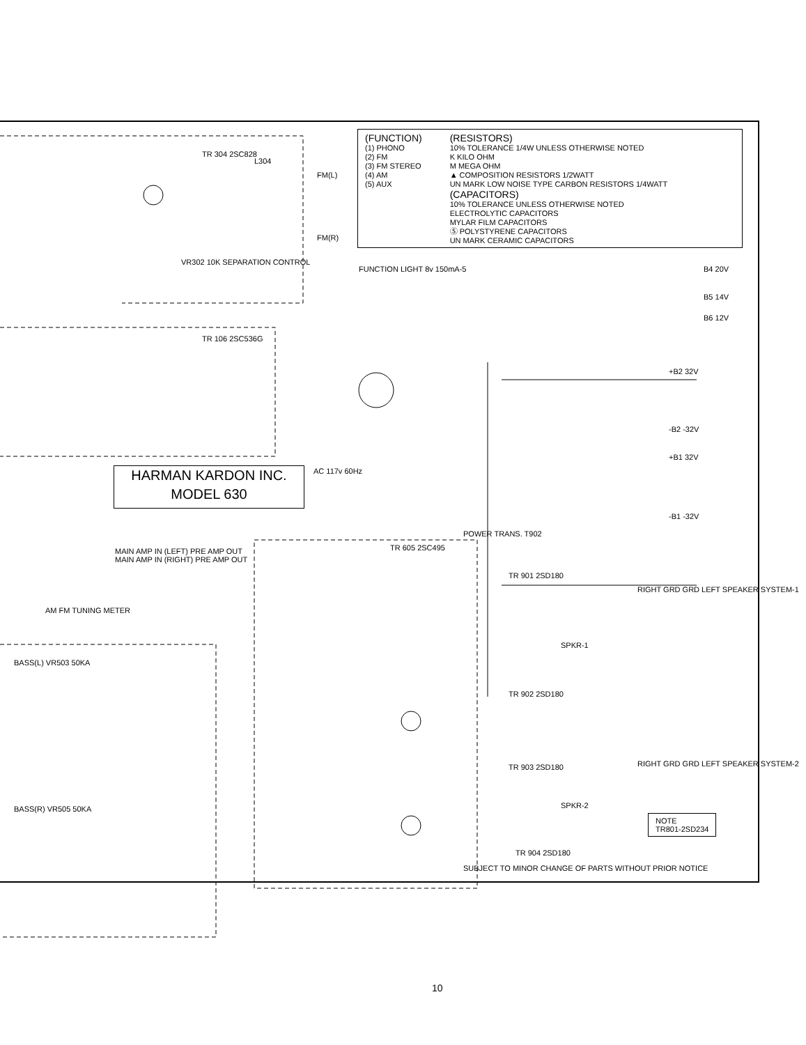(FUNCTION)
(1) PHONO
(2) FM
(3) FM STEREO
(4) AM
(5) AUX
(RESISTORS)
10% TOLERANCE 1/4W UNLESS OTHERWISE NOTED
K KILO OHM
M MEGA OHM
▲ COMPOSITION RESISTORS 1/2WATT
UN MARK LOW NOISE TYPE CARBON RESISTORS 1/4WATT
(CAPACITORS)
10% TOLERANCE UNLESS OTHERWISE NOTED
ELECTROLYTIC CAPACITORS
MYLAR FILM CAPACITORS
Ⓢ POLYSTYRENE CAPACITORS
UN MARK CERAMIC CAPACITORS
HARMAN KARDON INC.
MODEL 630
TR 304 2SC828
L304
FM(L)
FM(R)
VR302 10K SEPARATION CONTROL
FUNCTION LIGHT 8v 150mA-5 B4 20V
B5 14V
B6 12V
TR 106 2SC536G
+B2 32V
-B2 -32V
+B1 32V
-B1 -32V
AC 117v 60Hz
POWER TRANS. T902
MAIN AMP IN (LEFT) PRE AMP OUT
MAIN AMP IN (RIGHT) PRE AMP OUT
AM FM TUNING METER
TR 605 2SC495
TR 901 2SD180
TR 902 2SD180
TR 903 2SD180
TR 904 2SD180
SPKR-1
SPKR-2
RIGHT GRD GRD LEFT SPEAKER SYSTEM-1
RIGHT GRD GRD LEFT SPEAKER SYSTEM-2
BASS(L) VR503 50KA
BASS(R) VR505 50KA
NOTE
TR801-2SD234
SUBJECT TO MINOR CHANGE OF PARTS WITHOUT PRIOR NOTICE
10